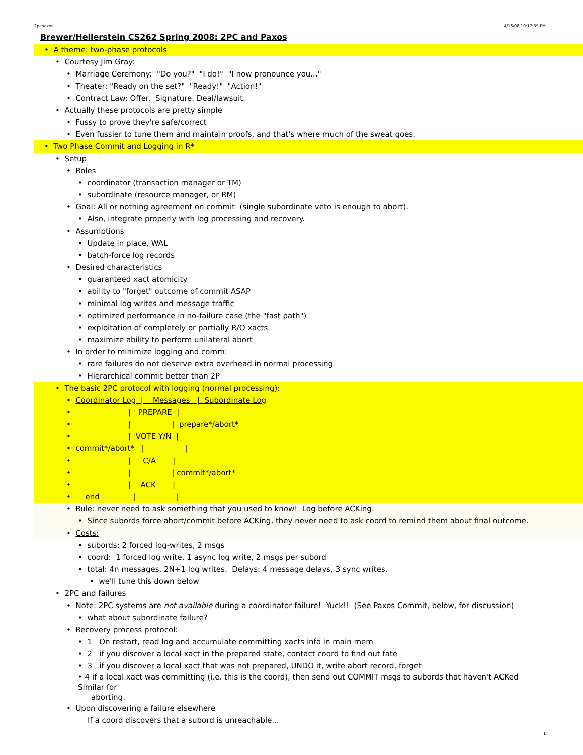2pcpaxos 4/16/08 10:17:35 PM
Brewer/Hellerstein CS262 Spring 2008: 2PC and Paxos
• A theme: two-phase protocols
• Courtesy Jim Gray:
• Marriage Ceremony: "Do you?" "I do!" "I now pronounce you..."
• Theater: "Ready on the set?" "Ready!" "Action!"
• Contract Law: Offer. Signature. Deal/lawsuit.
• Actually these protocols are pretty simple
• Fussy to prove they're safe/correct
• Even fussier to tune them and maintain proofs, and that's where much of the sweat goes.
• Two Phase Commit and Logging in R*
• Setup
• Roles
• coordinator (transaction manager or TM)
• subordinate (resource manager, or RM)
• Goal: All or nothing agreement on commit (single subordinate veto is enough to abort).
• Also, integrate properly with log processing and recovery.
• Assumptions
• Update in place, WAL
• batch-force log records
• Desired characteristics
• guaranteed xact atomicity
• ability to "forget" outcome of commit ASAP
• minimal log writes and message traffic
• optimized performance in no-failure case (the "fast path")
• exploitation of completely or partially R/O xacts
• maximize ability to perform unilateral abort
• In order to minimize logging and comm:
• rare failures do not deserve extra overhead in normal processing
• Hierarchical commit better than 2P
• The basic 2PC protocol with logging (normal processing):
• Coordinator Log | Messages | Subordinate Log
• | PREPARE |
• | | prepare*/abort*
• | VOTE Y/N |
• commit*/abort* | |
• | C/A |
• | | commit*/abort*
• | ACK |
• end | |
• Rule: never need to ask something that you used to know! Log before ACKing.
• Since subords force abort/commit before ACKing, they never need to ask coord to remind them about final outcome.
• Costs:
• subords: 2 forced log-writes, 2 msgs
• coord: 1 forced log write, 1 async log write, 2 msgs per subord
• total: 4n messages, 2N+1 log writes. Delays: 4 message delays, 3 sync writes.
• we'll tune this down below
• 2PC and failures
• Note: 2PC systems are not available during a coordinator failure! Yuck!! (See Paxos Commit, below, for discussion)
• what about subordinate failure?
• Recovery process protocol:
• 1 On restart, read log and accumulate committing xacts info in main mem
• 2 if you discover a local xact in the prepared state, contact coord to find out fate
• 3 if you discover a local xact that was not prepared, UNDO it, write abort record, forget
• 4 if a local xact was committing (i.e. this is the coord), then send out COMMIT msgs to subords that haven't ACKed Similar for
aborting.
• Upon discovering a failure elsewhere
If a coord discovers that a subord is unreachable...
1